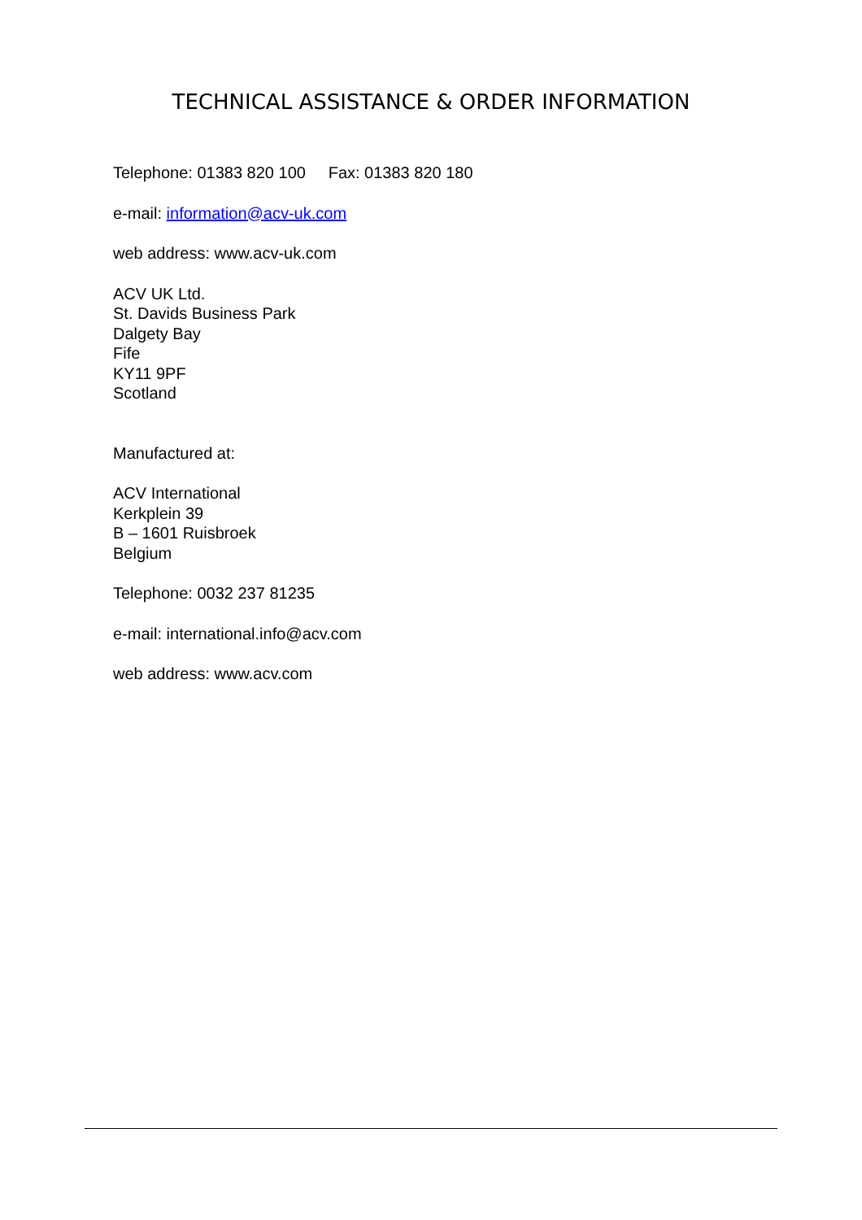TECHNICAL ASSISTANCE & ORDER INFORMATION
Telephone: 01383 820 100 Fax: 01383 820 180
e-mail: information@acv-uk.com
web address: www.acv-uk.com
ACV UK Ltd.
St. Davids Business Park
Dalgety Bay
Fife
KY11 9PF
Scotland
Manufactured at:
ACV International
Kerkplein 39
B – 1601 Ruisbroek
Belgium
Telephone: 0032 237 81235
e-mail: international.info@acv.com
web address: www.acv.com